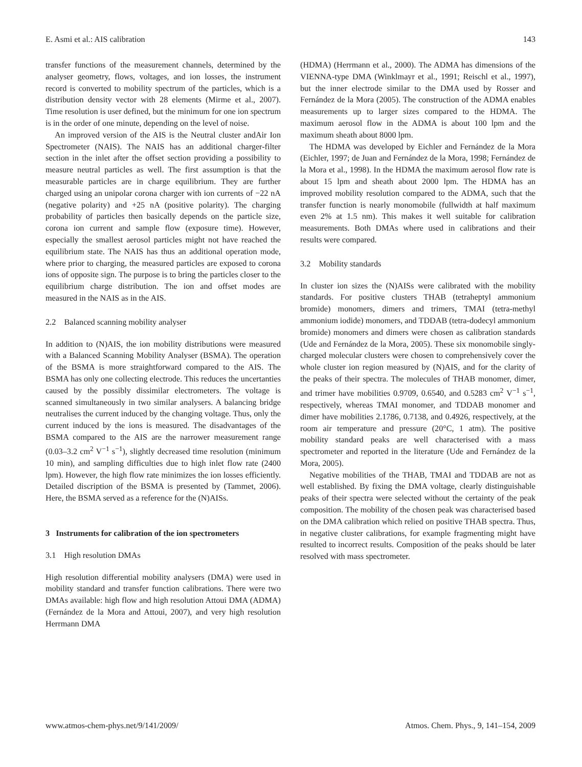E. Asmi et al.: AIS calibration 143
transfer functions of the measurement channels, determined by the analyser geometry, flows, voltages, and ion losses, the instrument record is converted to mobility spectrum of the particles, which is a distribution density vector with 28 elements (Mirme et al., 2007). Time resolution is user defined, but the minimum for one ion spectrum is in the order of one minute, depending on the level of noise.
An improved version of the AIS is the Neutral cluster andAir Ion Spectrometer (NAIS). The NAIS has an additional charger-filter section in the inlet after the offset section providing a possibility to measure neutral particles as well. The first assumption is that the measurable particles are in charge equilibrium. They are further charged using an unipolar corona charger with ion currents of −22 nA (negative polarity) and +25 nA (positive polarity). The charging probability of particles then basically depends on the particle size, corona ion current and sample flow (exposure time). However, especially the smallest aerosol particles might not have reached the equilibrium state. The NAIS has thus an additional operation mode, where prior to charging, the measured particles are exposed to corona ions of opposite sign. The purpose is to bring the particles closer to the equilibrium charge distribution. The ion and offset modes are measured in the NAIS as in the AIS.
2.2 Balanced scanning mobility analyser
In addition to (N)AIS, the ion mobility distributions were measured with a Balanced Scanning Mobility Analyser (BSMA). The operation of the BSMA is more straightforward compared to the AIS. The BSMA has only one collecting electrode. This reduces the uncertanties caused by the possibly dissimilar electrometers. The voltage is scanned simultaneously in two similar analysers. A balancing bridge neutralises the current induced by the changing voltage. Thus, only the current induced by the ions is measured. The disadvantages of the BSMA compared to the AIS are the narrower measurement range (0.03–3.2 cm<sup>2</sup> V<sup>−1</sup> s<sup>−1</sup>), slightly decreased time resolution (minimum 10 min), and sampling difficulties due to high inlet flow rate (2400 lpm). However, the high flow rate minimizes the ion losses efficiently. Detailed discription of the BSMA is presented by (Tammet, 2006). Here, the BSMA served as a reference for the (N)AISs.
3 Instruments for calibration of the ion spectrometers
3.1 High resolution DMAs
High resolution differential mobility analysers (DMA) were used in mobility standard and transfer function calibrations. There were two DMAs available: high flow and high resolution Attoui DMA (ADMA) (Fernández de la Mora and Attoui, 2007), and very high resolution Herrmann DMA
(HDMA) (Herrmann et al., 2000). The ADMA has dimensions of the VIENNA-type DMA (Winklmayr et al., 1991; Reischl et al., 1997), but the inner electrode similar to the DMA used by Rosser and Fernández de la Mora (2005). The construction of the ADMA enables measurements up to larger sizes compared to the HDMA. The maximum aerosol flow in the ADMA is about 100 lpm and the maximum sheath about 8000 lpm.
The HDMA was developed by Eichler and Fernández de la Mora (Eichler, 1997; de Juan and Fernández de la Mora, 1998; Fernández de la Mora et al., 1998). In the HDMA the maximum aerosol flow rate is about 15 lpm and sheath about 2000 lpm. The HDMA has an improved mobility resolution compared to the ADMA, such that the transfer function is nearly monomobile (fullwidth at half maximum even 2% at 1.5 nm). This makes it well suitable for calibration measurements. Both DMAs where used in calibrations and their results were compared.
3.2 Mobility standards
In cluster ion sizes the (N)AISs were calibrated with the mobility standards. For positive clusters THAB (tetraheptyl ammonium bromide) monomers, dimers and trimers, TMAI (tetra-methyl ammonium iodide) monomers, and TDDAB (tetra-dodecyl ammonium bromide) monomers and dimers were chosen as calibration standards (Ude and Fernández de la Mora, 2005). These six monomobile singly-charged molecular clusters were chosen to comprehensively cover the whole cluster ion region measured by (N)AIS, and for the clarity of the peaks of their spectra. The molecules of THAB monomer, dimer, and trimer have mobilities 0.9709, 0.6540, and 0.5283 cm<sup>2</sup> V<sup>−1</sup> s<sup>−1</sup>, respectively, whereas TMAI monomer, and TDDAB monomer and dimer have mobilities 2.1786, 0.7138, and 0.4926, respectively, at the room air temperature and pressure (20°C, 1 atm). The positive mobility standard peaks are well characterised with a mass spectrometer and reported in the literature (Ude and Fernández de la Mora, 2005).
Negative mobilities of the THAB, TMAI and TDDAB are not as well established. By fixing the DMA voltage, clearly distinguishable peaks of their spectra were selected without the certainty of the peak composition. The mobility of the chosen peak was characterised based on the DMA calibration which relied on positive THAB spectra. Thus, in negative cluster calibrations, for example fragmenting might have resulted to incorrect results. Composition of the peaks should be later resolved with mass spectrometer.
www.atmos-chem-phys.net/9/141/2009/ Atmos. Chem. Phys., 9, 141–154, 2009